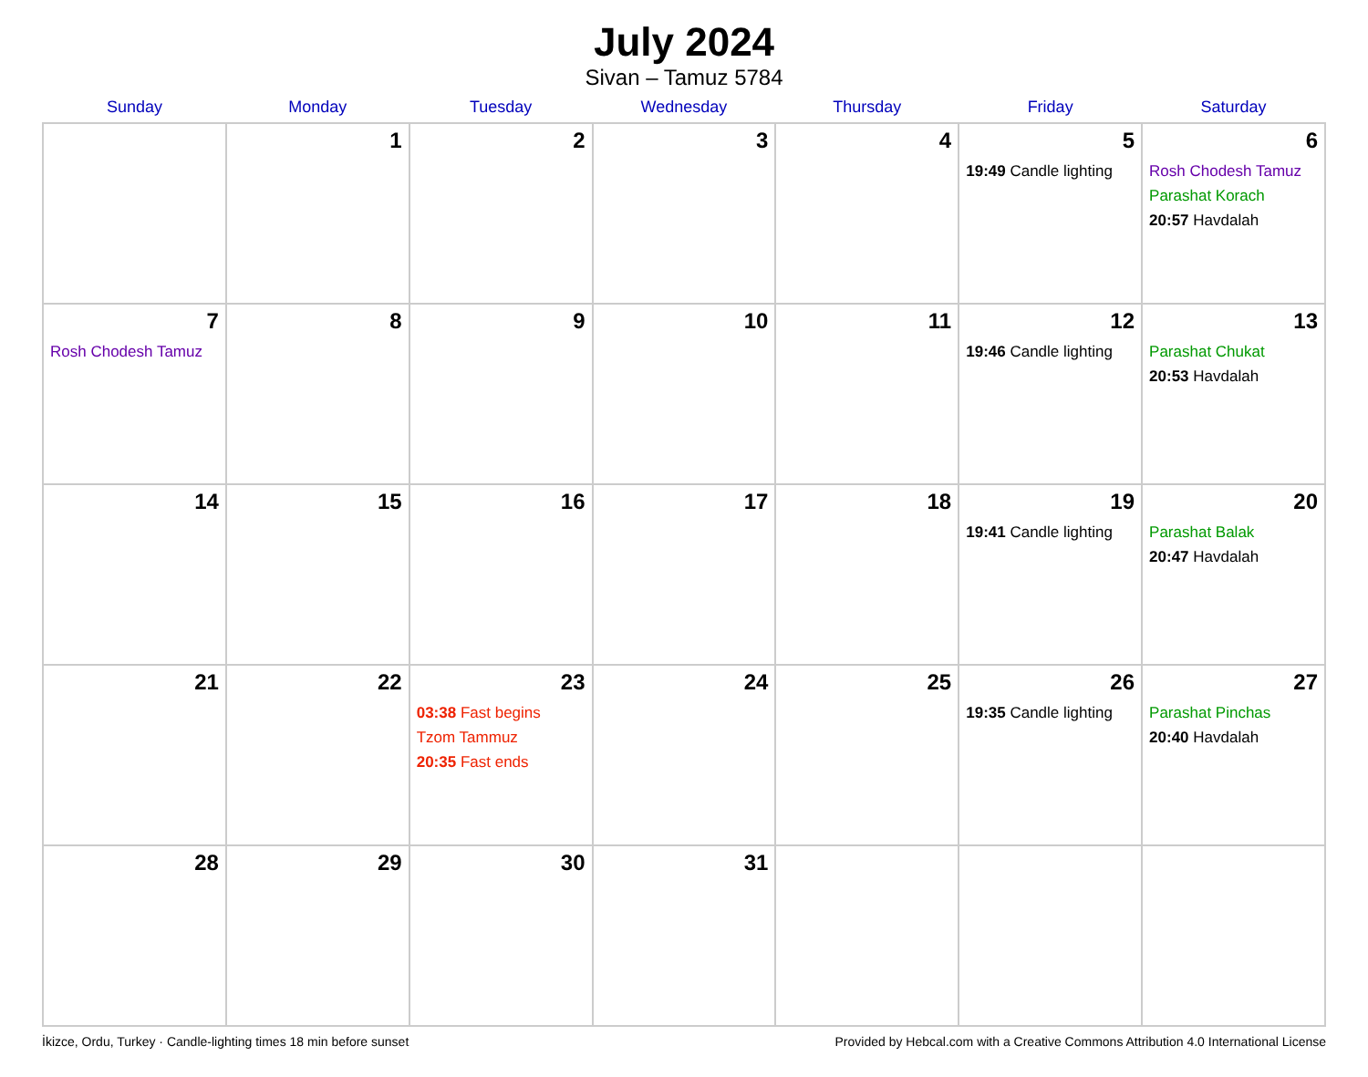July 2024
Sivan – Tamuz 5784
| Sunday | Monday | Tuesday | Wednesday | Thursday | Friday | Saturday |
| --- | --- | --- | --- | --- | --- | --- |
| | 1 | 2 | 3 | 4 | 5 19:49 Candle lighting | 6 Rosh Chodesh Tamuz Parashat Korach 20:57 Havdalah |
| 7 Rosh Chodesh Tamuz | 8 | 9 | 10 | 11 | 12 19:46 Candle lighting | 13 Parashat Chukat 20:53 Havdalah |
| 14 | 15 | 16 | 17 | 18 | 19 19:41 Candle lighting | 20 Parashat Balak 20:47 Havdalah |
| 21 | 22 | 23 03:38 Fast begins Tzom Tammuz 20:35 Fast ends | 24 | 25 | 26 19:35 Candle lighting | 27 Parashat Pinchas 20:40 Havdalah |
| 28 | 29 | 30 | 31 | | | |
İkizce, Ordu, Turkey · Candle-lighting times 18 min before sunset Provided by Hebcal.com with a Creative Commons Attribution 4.0 International License